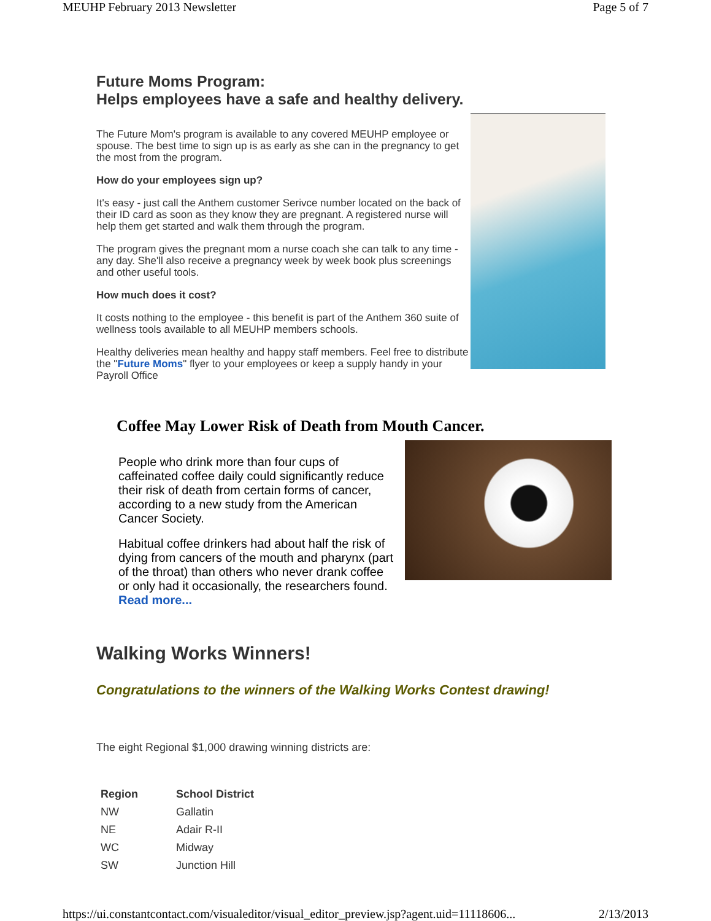MEUHP February 2013 Newsletter Page 5 of 7
Future Moms Program:
Helps employees have a safe and healthy delivery.
The Future Mom's program is available to any covered MEUHP employee or spouse. The best time to sign up is as early as she can in the pregnancy to get the most from the program.
How do your employees sign up?
It's easy - just call the Anthem customer Serivce number located on the back of their ID card as soon as they know they are pregnant. A registered nurse will help them get started and walk them through the program.
The program gives the pregnant mom a nurse coach she can talk to any time - any day. She'll also receive a pregnancy week by week book plus screenings and other useful tools.
How much does it cost?
It costs nothing to the employee - this benefit is part of the Anthem 360 suite of wellness tools available to all MEUHP members schools.
Healthy deliveries mean healthy and happy staff members. Feel free to distribute the "Future Moms" flyer to your employees or keep a supply handy in your Payroll Office
Coffee May Lower Risk of Death from Mouth Cancer.
People who drink more than four cups of caffeinated coffee daily could significantly reduce their risk of death from certain forms of cancer, according to a new study from the American Cancer Society.
Habitual coffee drinkers had about half the risk of dying from cancers of the mouth and pharynx (part of the throat) than others who never drank coffee or only had it occasionally, the researchers found. Read more...
Walking Works Winners!
Congratulations to the winners of the Walking Works Contest drawing!
The eight Regional $1,000 drawing winning districts are:
| Region | School District |
| --- | --- |
| NW | Gallatin |
| NE | Adair R-II |
| WC | Midway |
| SW | Junction Hill |
https://ui.constantcontact.com/visualeditor/visual_editor_preview.jsp?agent.uid=11118606... 2/13/2013